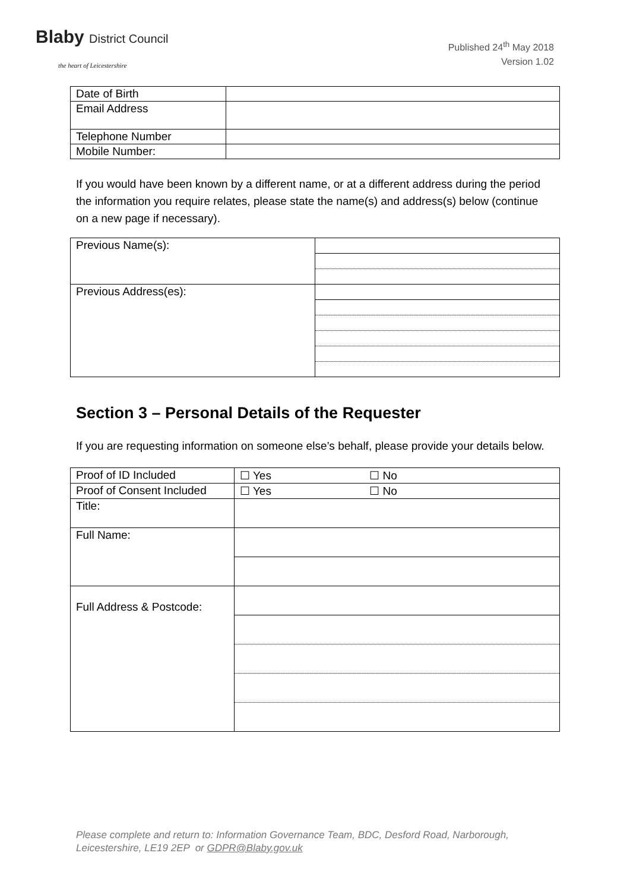Blaby District Council
the heart of Leicestershire
Published 24<sup>th</sup> May 2018
Version 1.02
| Date of Birth | |
| Email Address | |
| Telephone Number | |
| Mobile Number: | |
If you would have been known by a different name, or at a different address during the period the information you require relates, please state the name(s) and address(s) below (continue on a new page if necessary).
| Previous Name(s): | |
| Previous Address(es): | |
Section 3 – Personal Details of the Requester
If you are requesting information on someone else’s behalf, please provide your details below.
| Proof of ID Included | ☐ Yes ☐ No |
| Proof of Consent Included | ☐ Yes ☐ No |
| Title: | |
| Full Name: | |
| Full Address & Postcode: | |
Please complete and return to: Information Governance Team, BDC, Desford Road, Narborough,
Leicestershire, LE19 2EP or GDPR@Blaby.gov.uk